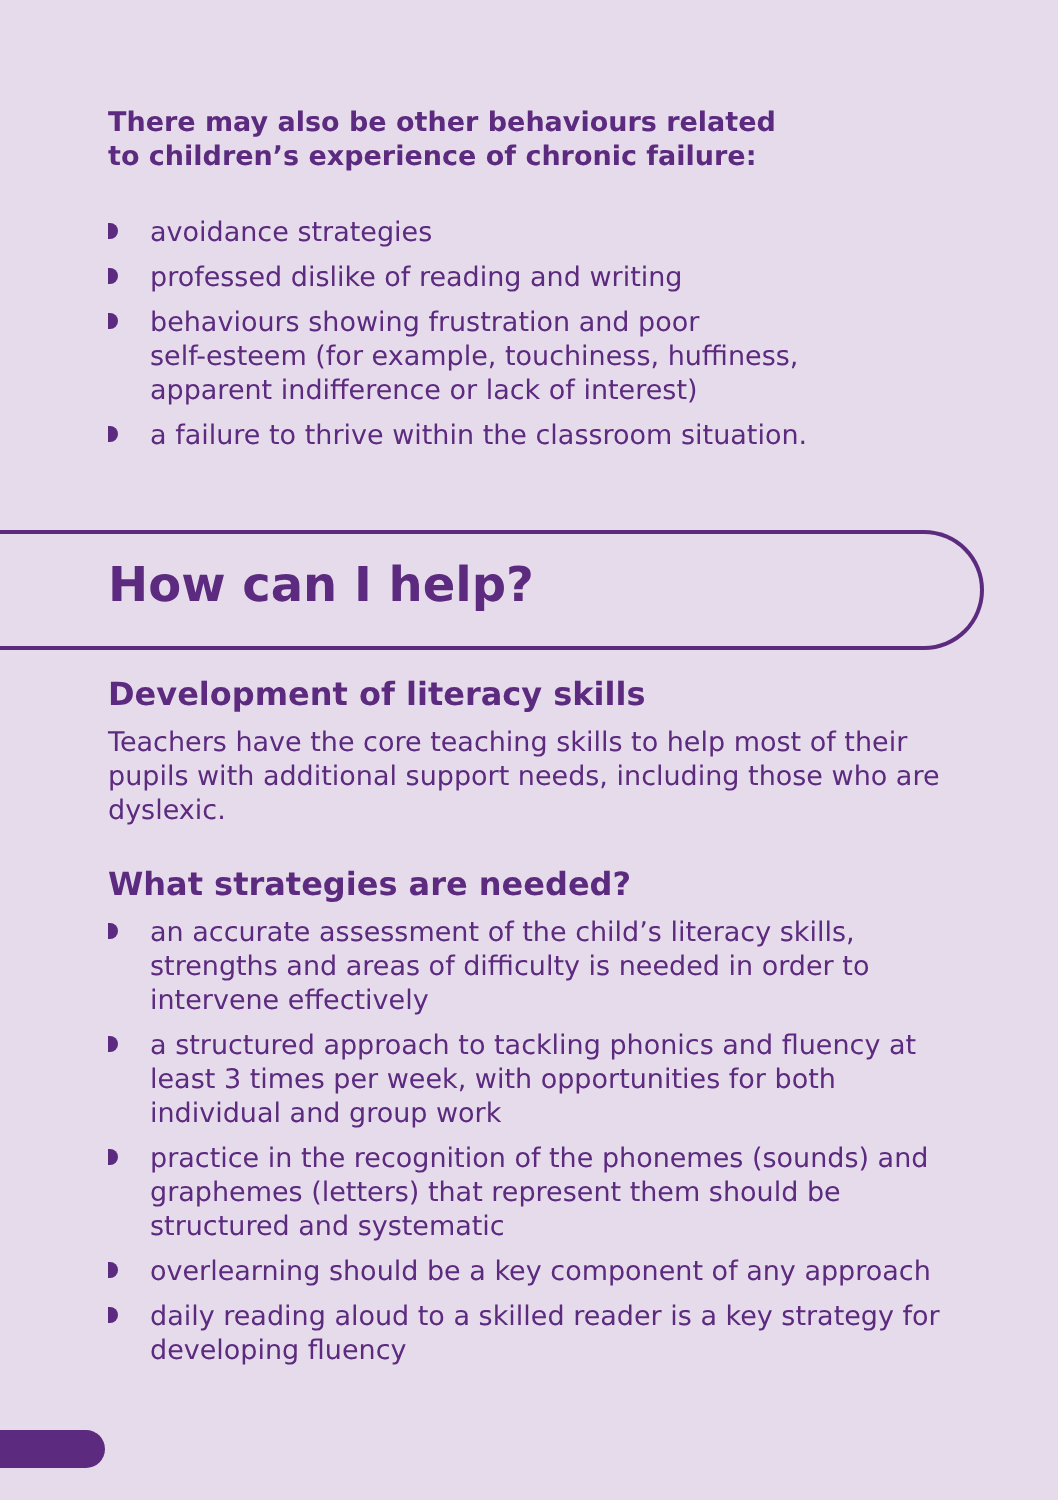There may also be other behaviours related
to children’s experience of chronic failure:
avoidance strategies
professed dislike of reading and writing
behaviours showing frustration and poor
self-esteem (for example, touchiness, huffiness,
apparent indifference or lack of interest)
a failure to thrive within the classroom situation.
How can I help?
Development of literacy skills
Teachers have the core teaching skills to help most of their pupils with additional support needs, including those who are dyslexic.
What strategies are needed?
an accurate assessment of the child’s literacy skills, strengths and areas of difficulty is needed in order to intervene effectively
a structured approach to tackling phonics and fluency at least 3 times per week, with opportunities for both individual and group work
practice in the recognition of the phonemes (sounds) and graphemes (letters) that represent them should be structured and systematic
overlearning should be a key component of any approach
daily reading aloud to a skilled reader is a key strategy for developing fluency